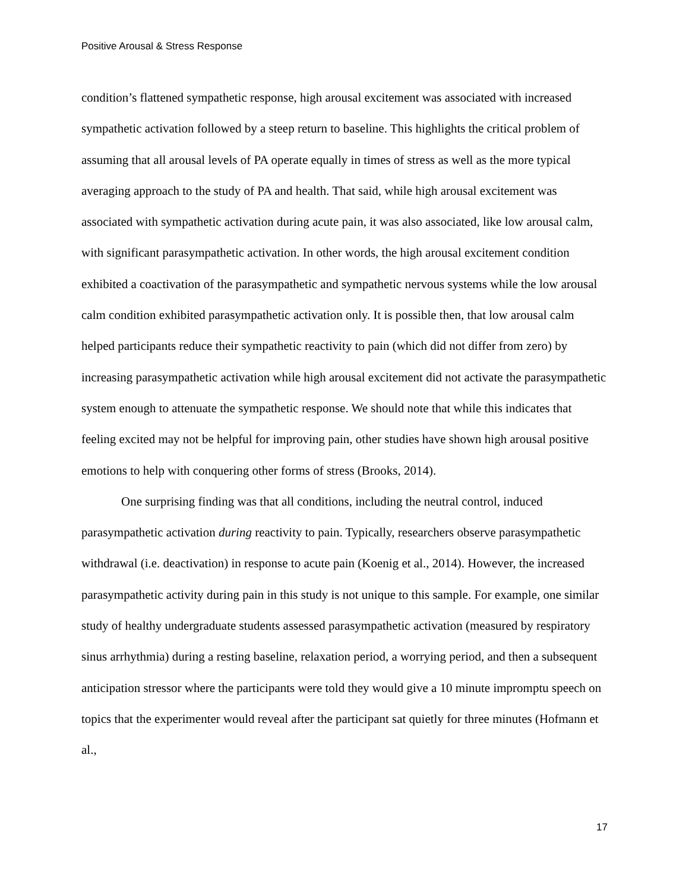Positive Arousal & Stress Response
condition’s flattened sympathetic response, high arousal excitement was associated with increased sympathetic activation followed by a steep return to baseline. This highlights the critical problem of assuming that all arousal levels of PA operate equally in times of stress as well as the more typical averaging approach to the study of PA and health. That said, while high arousal excitement was associated with sympathetic activation during acute pain, it was also associated, like low arousal calm, with significant parasympathetic activation. In other words, the high arousal excitement condition exhibited a coactivation of the parasympathetic and sympathetic nervous systems while the low arousal calm condition exhibited parasympathetic activation only. It is possible then, that low arousal calm helped participants reduce their sympathetic reactivity to pain (which did not differ from zero) by increasing parasympathetic activation while high arousal excitement did not activate the parasympathetic system enough to attenuate the sympathetic response. We should note that while this indicates that feeling excited may not be helpful for improving pain, other studies have shown high arousal positive emotions to help with conquering other forms of stress (Brooks, 2014).
One surprising finding was that all conditions, including the neutral control, induced parasympathetic activation during reactivity to pain. Typically, researchers observe parasympathetic withdrawal (i.e. deactivation) in response to acute pain (Koenig et al., 2014). However, the increased parasympathetic activity during pain in this study is not unique to this sample. For example, one similar study of healthy undergraduate students assessed parasympathetic activation (measured by respiratory sinus arrhythmia) during a resting baseline, relaxation period, a worrying period, and then a subsequent anticipation stressor where the participants were told they would give a 10 minute impromptu speech on topics that the experimenter would reveal after the participant sat quietly for three minutes (Hofmann et al.,
17